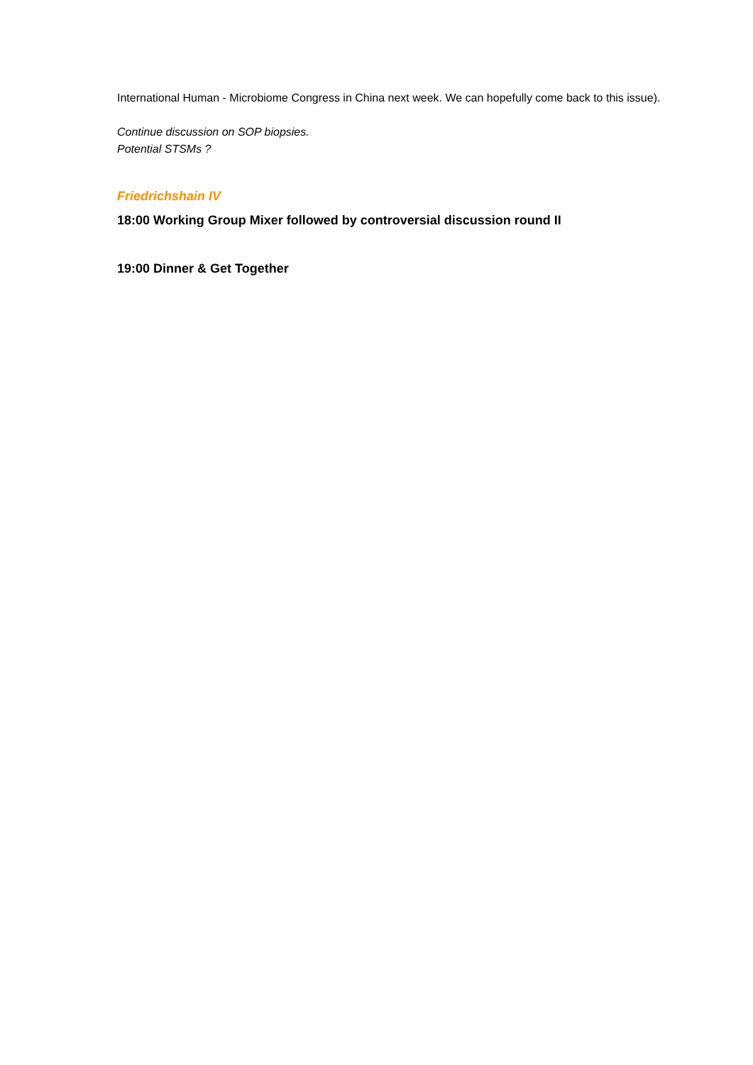International Human - Microbiome Congress in China next week. We can hopefully come back to this issue).
Continue discussion on SOP biopsies.
Potential STSMs ?
Friedrichshain IV
18:00 Working Group Mixer followed by controversial discussion round II
19:00 Dinner & Get Together